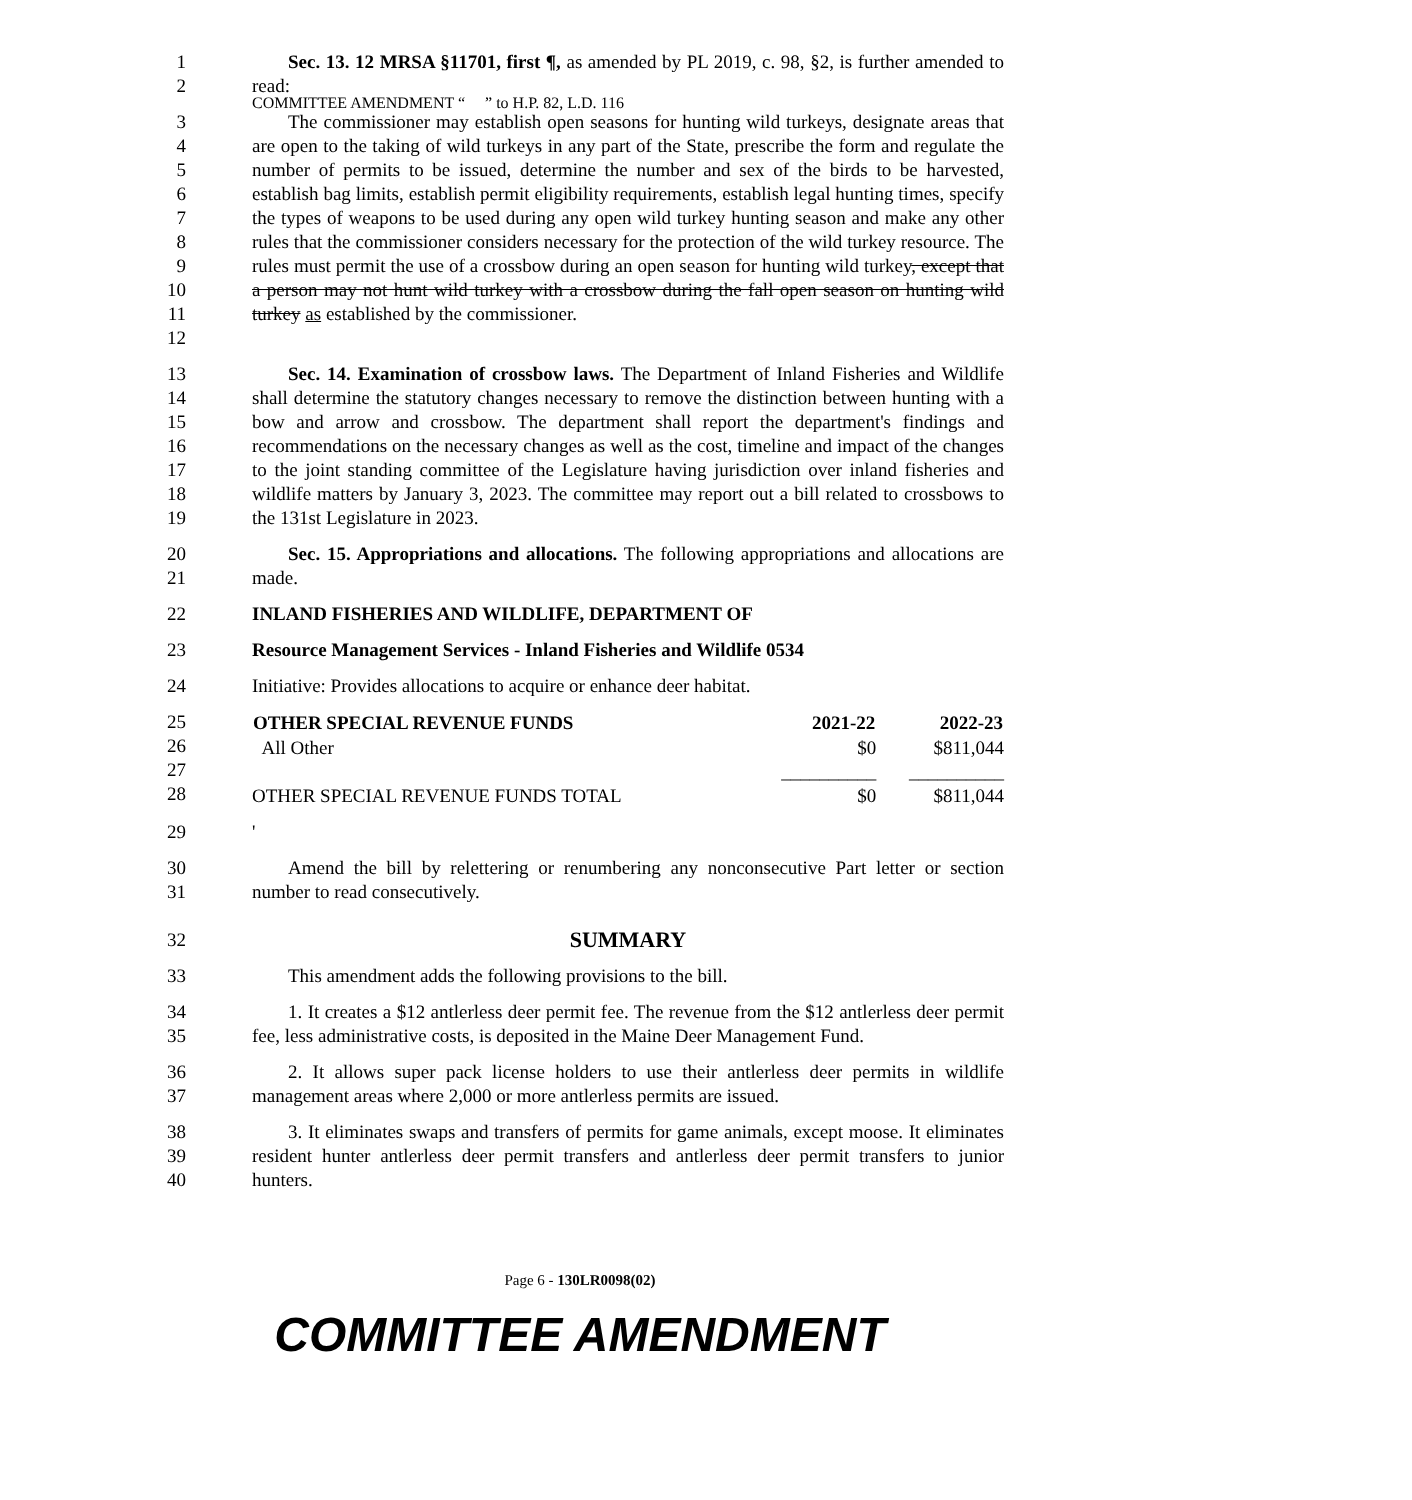COMMITTEE AMENDMENT “ ” to H.P. 82, L.D. 116
1
2
Sec. 13. 12 MRSA §11701, first ¶, as amended by PL 2019, c. 98, §2, is further amended to read:
3
4
5
6
7
8
9
10
11
12
The commissioner may establish open seasons for hunting wild turkeys, designate areas that are open to the taking of wild turkeys in any part of the State, prescribe the form and regulate the number of permits to be issued, determine the number and sex of the birds to be harvested, establish bag limits, establish permit eligibility requirements, establish legal hunting times, specify the types of weapons to be used during any open wild turkey hunting season and make any other rules that the commissioner considers necessary for the protection of the wild turkey resource. The rules must permit the use of a crossbow during an open season for hunting wild turkey, except that a person may not hunt wild turkey with a crossbow during the fall open season on hunting wild turkey as established by the commissioner.
13
14
15
16
17
18
19
Sec. 14. Examination of crossbow laws. The Department of Inland Fisheries and Wildlife shall determine the statutory changes necessary to remove the distinction between hunting with a bow and arrow and crossbow. The department shall report the department's findings and recommendations on the necessary changes as well as the cost, timeline and impact of the changes to the joint standing committee of the Legislature having jurisdiction over inland fisheries and wildlife matters by January 3, 2023. The committee may report out a bill related to crossbows to the 131st Legislature in 2023.
20
21
Sec. 15. Appropriations and allocations. The following appropriations and allocations are made.
22 INLAND FISHERIES AND WILDLIFE, DEPARTMENT OF
23 Resource Management Services - Inland Fisheries and Wildlife 0534
24 Initiative: Provides allocations to acquire or enhance deer habitat.
25
26
27
28
| OTHER SPECIAL REVENUE FUNDS | 2021-22 | 2022-23 |
| --- | --- | --- |
| All Other | $0 | $811,044 |
| | __________ | __________ |
| OTHER SPECIAL REVENUE FUNDS TOTAL | $0 | $811,044 |
29 '
30
31
Amend the bill by relettering or renumbering any nonconsecutive Part letter or section number to read consecutively.
32
SUMMARY
33 This amendment adds the following provisions to the bill.
34
35
1. It creates a $12 antlerless deer permit fee. The revenue from the $12 antlerless deer permit fee, less administrative costs, is deposited in the Maine Deer Management Fund.
36
37
2. It allows super pack license holders to use their antlerless deer permits in wildlife management areas where 2,000 or more antlerless permits are issued.
38
39
40
3. It eliminates swaps and transfers of permits for game animals, except moose. It eliminates resident hunter antlerless deer permit transfers and antlerless deer permit transfers to junior hunters.
Page 6 - 130LR0098(02)
COMMITTEE AMENDMENT